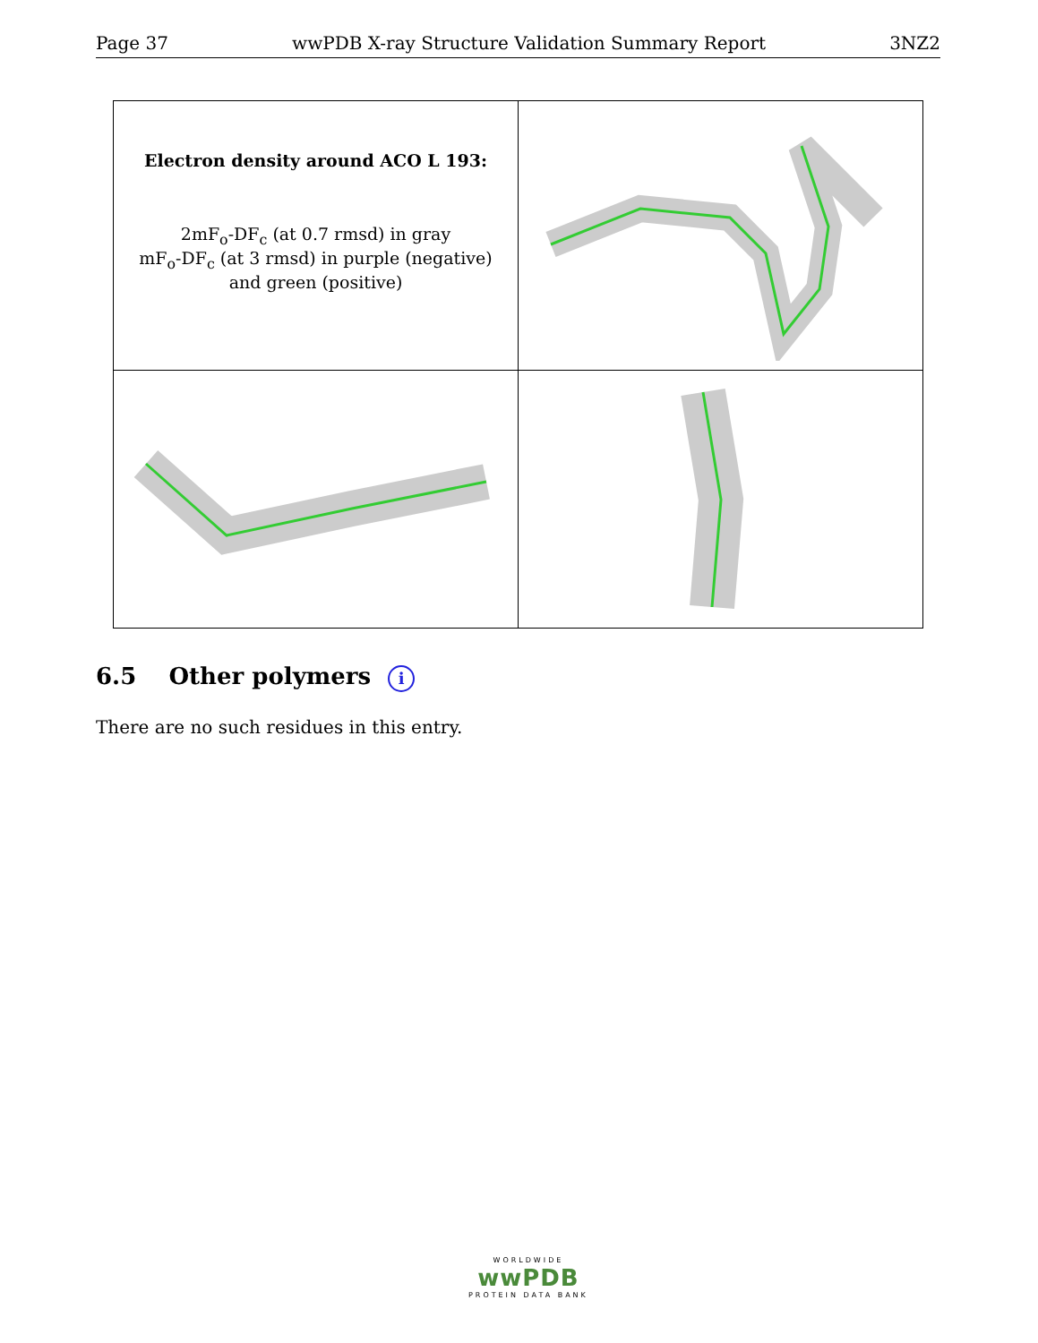Page 37 wwPDB X-ray Structure Validation Summary Report 3NZ2
| Electron density around ACO L 193: 2mF<sub>o</sub>-DF<sub>c</sub> (at 0.7 rmsd) in gray mF<sub>o</sub>-DF<sub>c</sub> (at 3 rmsd) in purple (negative) and green (positive) | |
6.5 Other polymers i
There are no such residues in this entry.
WORLDWIDE
wwPDB
PROTEIN DATA BANK